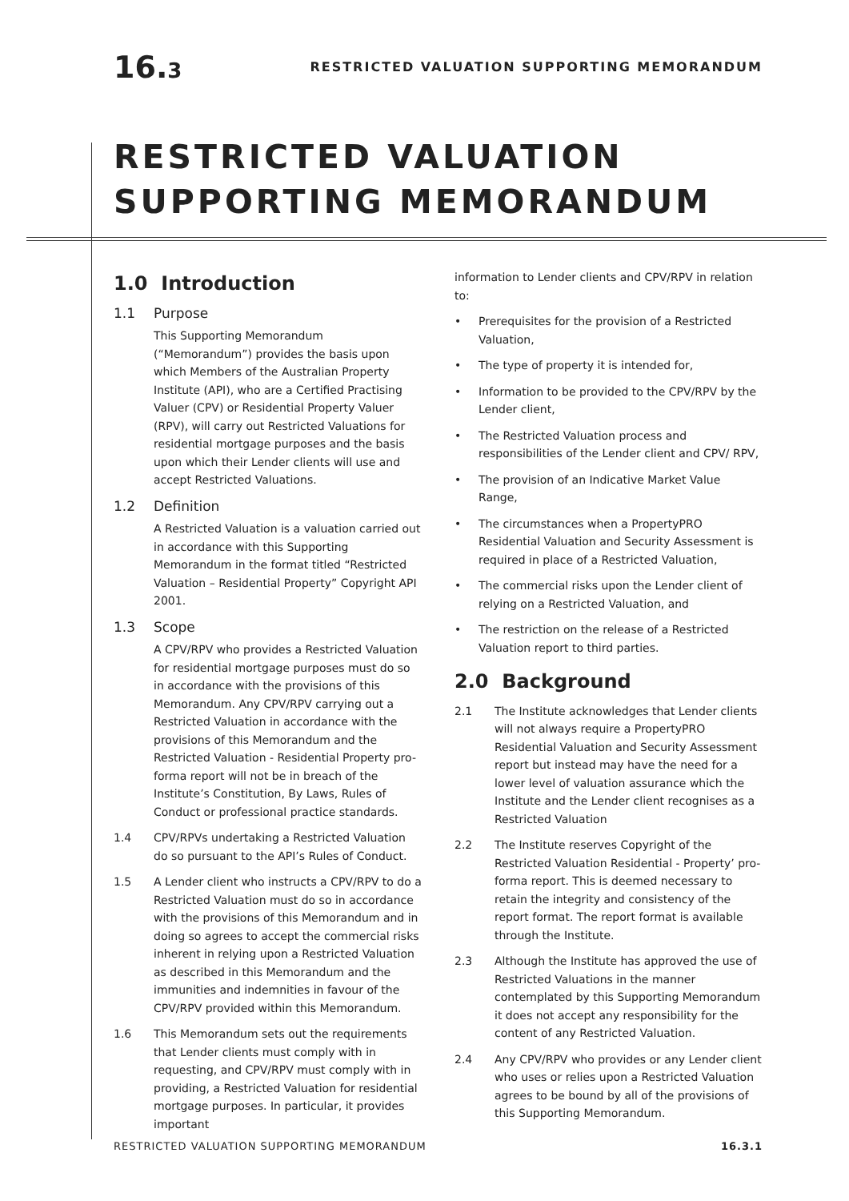16.3
RESTRICTED VALUATION SUPPORTING MEMORANDUM
RESTRICTED VALUATION
SUPPORTING MEMORANDUM
1.0 Introduction
1.1 Purpose
This Supporting Memorandum (“Memorandum”) provides the basis upon which Members of the Australian Property Institute (API), who are a Certified Practising Valuer (CPV) or Residential Property Valuer (RPV), will carry out Restricted Valuations for residential mortgage purposes and the basis upon which their Lender clients will use and accept Restricted Valuations.
1.2 Definition
A Restricted Valuation is a valuation carried out in accordance with this Supporting Memorandum in the format titled “Restricted Valuation – Residential Property” Copyright API 2001.
1.3 Scope
A CPV/RPV who provides a Restricted Valuation for residential mortgage purposes must do so in accordance with the provisions of this Memorandum. Any CPV/RPV carrying out a Restricted Valuation in accordance with the provisions of this Memorandum and the Restricted Valuation - Residential Property pro-forma report will not be in breach of the Institute’s Constitution, By Laws, Rules of Conduct or professional practice standards.
1.4 CPV/RPVs undertaking a Restricted Valuation do so pursuant to the API’s Rules of Conduct.
1.5 A Lender client who instructs a CPV/RPV to do a Restricted Valuation must do so in accordance with the provisions of this Memorandum and in doing so agrees to accept the commercial risks inherent in relying upon a Restricted Valuation as described in this Memorandum and the immunities and indemnities in favour of the CPV/RPV provided within this Memorandum.
1.6 This Memorandum sets out the requirements that Lender clients must comply with in requesting, and CPV/RPV must comply with in providing, a Restricted Valuation for residential mortgage purposes. In particular, it provides important
information to Lender clients and CPV/RPV in relation to:
• Prerequisites for the provision of a Restricted Valuation,
• The type of property it is intended for,
• Information to be provided to the CPV/RPV by the Lender client,
• The Restricted Valuation process and responsibilities of the Lender client and CPV/ RPV,
• The provision of an Indicative Market Value Range,
• The circumstances when a PropertyPRO Residential Valuation and Security Assessment is required in place of a Restricted Valuation,
• The commercial risks upon the Lender client of relying on a Restricted Valuation, and
• The restriction on the release of a Restricted Valuation report to third parties.
2.0 Background
2.1 The Institute acknowledges that Lender clients will not always require a PropertyPRO Residential Valuation and Security Assessment report but instead may have the need for a lower level of valuation assurance which the Institute and the Lender client recognises as a Restricted Valuation
2.2 The Institute reserves Copyright of the Restricted Valuation Residential - Property’ pro-forma report. This is deemed necessary to retain the integrity and consistency of the report format. The report format is available through the Institute.
2.3 Although the Institute has approved the use of Restricted Valuations in the manner contemplated by this Supporting Memorandum it does not accept any responsibility for the content of any Restricted Valuation.
2.4 Any CPV/RPV who provides or any Lender client who uses or relies upon a Restricted Valuation agrees to be bound by all of the provisions of this Supporting Memorandum.
RESTRICTED VALUATION SUPPORTING MEMORANDUM 16.3.1